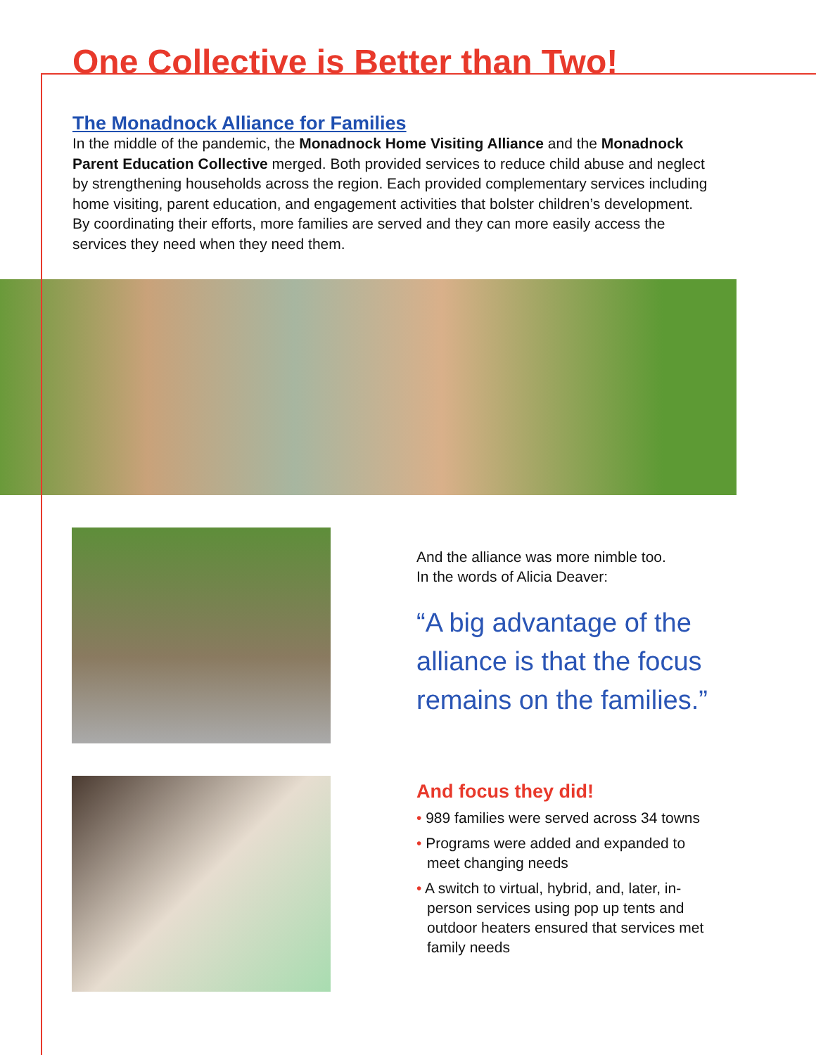One Collective is Better than Two!
The Monadnock Alliance for Families
In the middle of the pandemic, the Monadnock Home Visiting Alliance and the Monadnock Parent Education Collective merged. Both provided services to reduce child abuse and neglect by strengthening households across the region. Each provided complementary services including home visiting, parent education, and engagement activities that bolster children’s development. By coordinating their efforts, more families are served and they can more easily access the services they need when they need them.
And the alliance was more nimble too.
In the words of Alicia Deaver:
“A big advantage of the alliance is that the focus remains on the families.”
And focus they did!
• 989 families were served across 34 towns
• Programs were added and expanded to meet changing needs
• A switch to virtual, hybrid, and, later, in-person services using pop up tents and outdoor heaters ensured that services met family needs